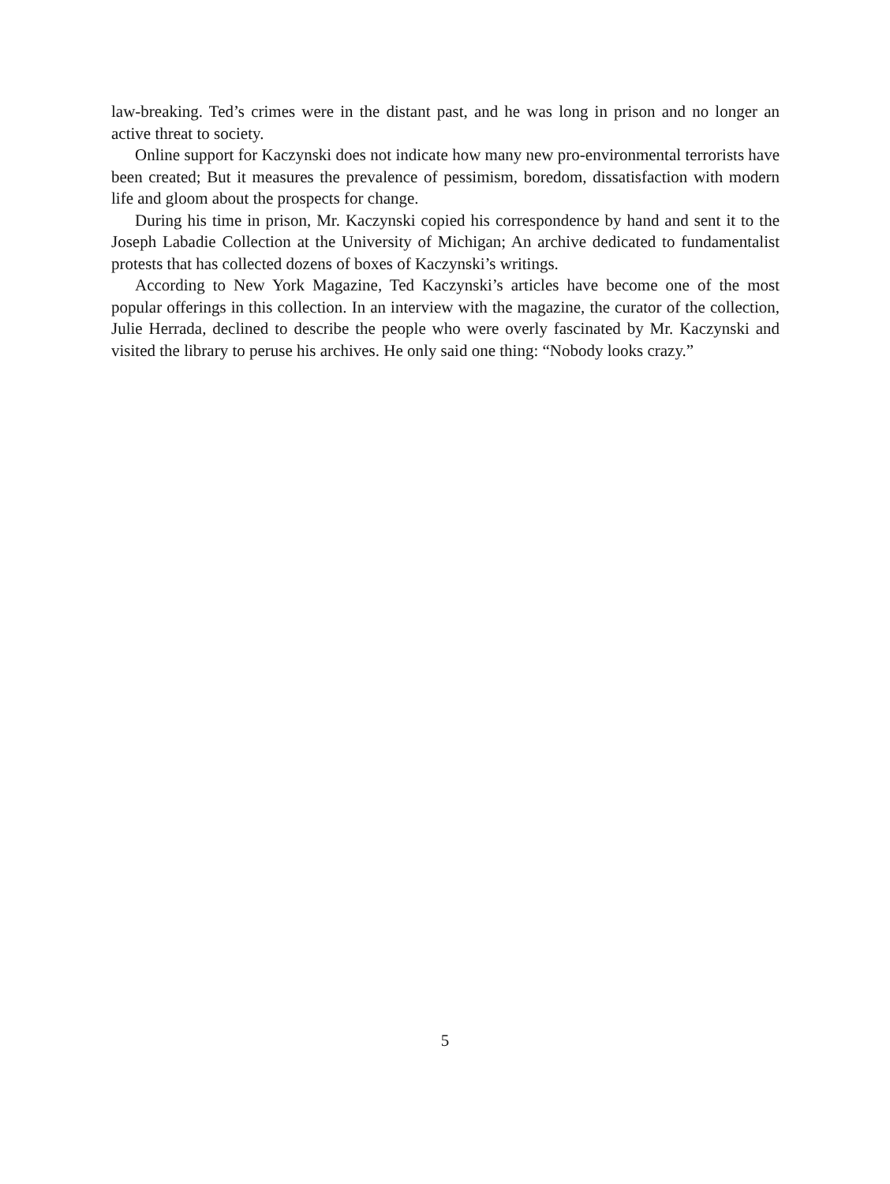law-breaking. Ted’s crimes were in the distant past, and he was long in prison and no longer an active threat to society.
Online support for Kaczynski does not indicate how many new pro-environmental terrorists have been created; But it measures the prevalence of pessimism, boredom, dissatisfaction with modern life and gloom about the prospects for change.
During his time in prison, Mr. Kaczynski copied his correspondence by hand and sent it to the Joseph Labadie Collection at the University of Michigan; An archive dedicated to fundamentalist protests that has collected dozens of boxes of Kaczynski’s writings.
According to New York Magazine, Ted Kaczynski’s articles have become one of the most popular offerings in this collection. In an interview with the magazine, the curator of the collection, Julie Herrada, declined to describe the people who were overly fascinated by Mr. Kaczynski and visited the library to peruse his archives. He only said one thing: “Nobody looks crazy.”
5